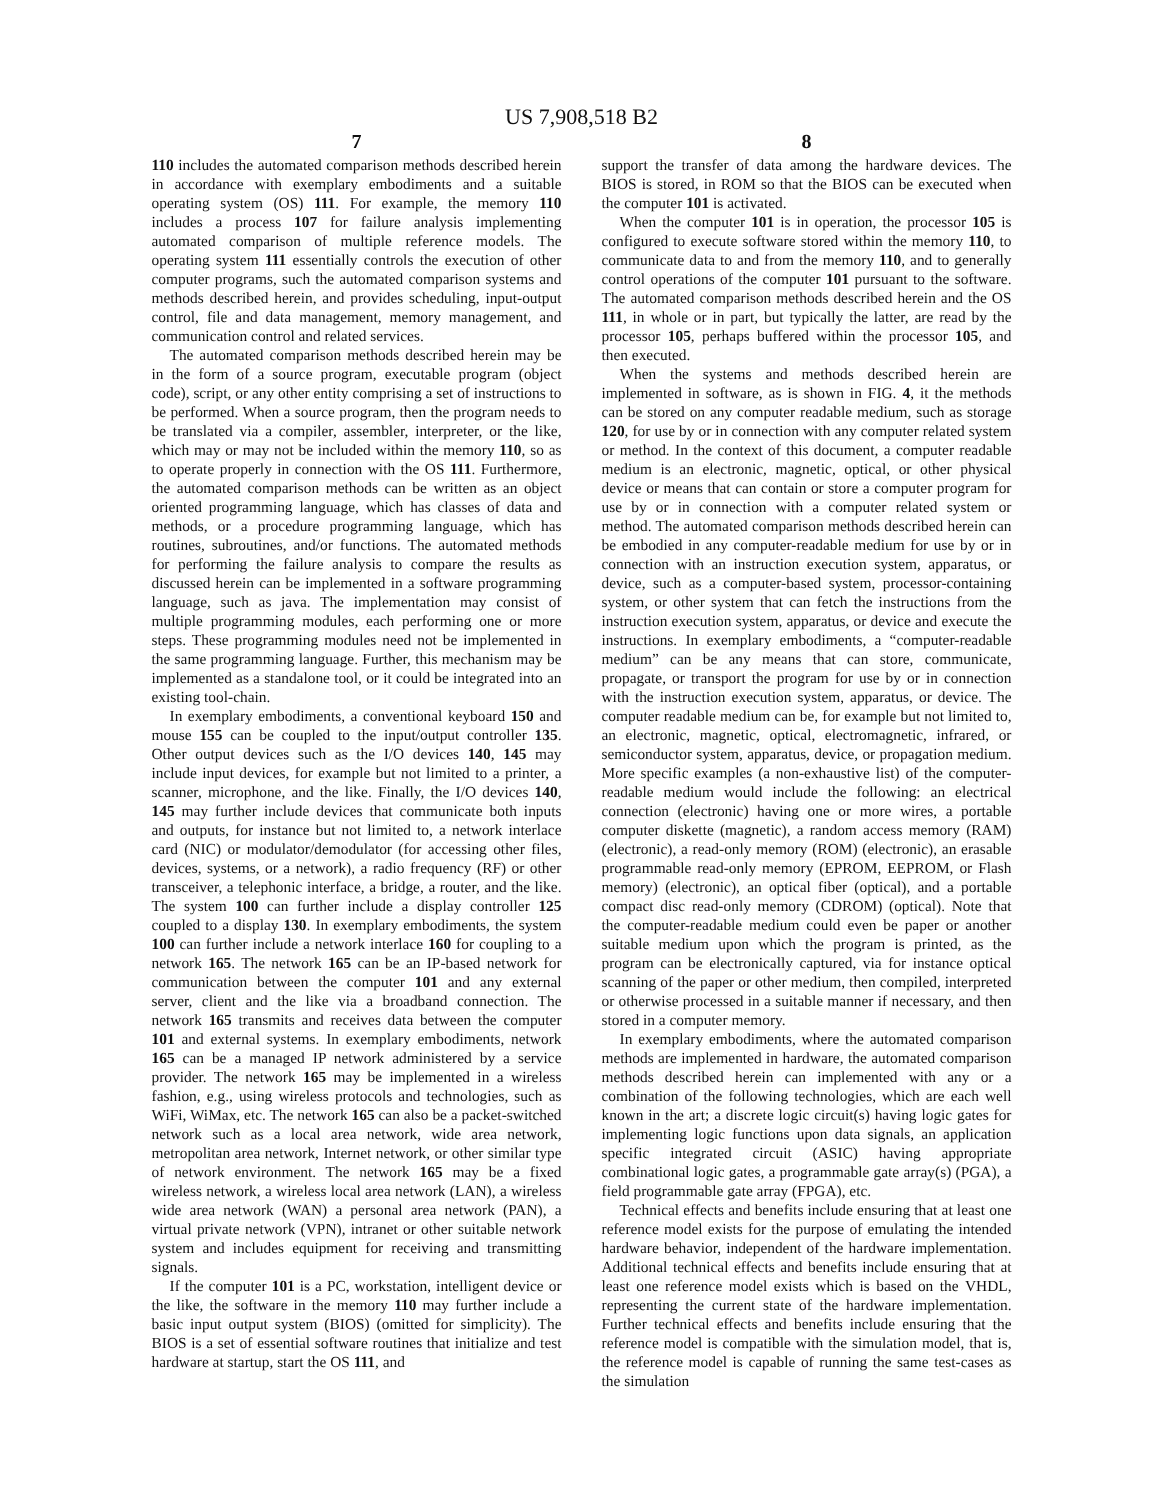US 7,908,518 B2
7
110 includes the automated comparison methods described herein in accordance with exemplary embodiments and a suitable operating system (OS) 111. For example, the memory 110 includes a process 107 for failure analysis implementing automated comparison of multiple reference models. The operating system 111 essentially controls the execution of other computer programs, such the automated comparison systems and methods described herein, and provides scheduling, input-output control, file and data management, memory management, and communication control and related services.
The automated comparison methods described herein may be in the form of a source program, executable program (object code), script, or any other entity comprising a set of instructions to be performed. When a source program, then the program needs to be translated via a compiler, assembler, interpreter, or the like, which may or may not be included within the memory 110, so as to operate properly in connection with the OS 111. Furthermore, the automated comparison methods can be written as an object oriented programming language, which has classes of data and methods, or a procedure programming language, which has routines, subroutines, and/or functions. The automated methods for performing the failure analysis to compare the results as discussed herein can be implemented in a software programming language, such as java. The implementation may consist of multiple programming modules, each performing one or more steps. These programming modules need not be implemented in the same programming language. Further, this mechanism may be implemented as a standalone tool, or it could be integrated into an existing tool-chain.
In exemplary embodiments, a conventional keyboard 150 and mouse 155 can be coupled to the input/output controller 135. Other output devices such as the I/O devices 140, 145 may include input devices, for example but not limited to a printer, a scanner, microphone, and the like. Finally, the I/O devices 140, 145 may further include devices that communicate both inputs and outputs, for instance but not limited to, a network interlace card (NIC) or modulator/demodulator (for accessing other files, devices, systems, or a network), a radio frequency (RF) or other transceiver, a telephonic interface, a bridge, a router, and the like. The system 100 can further include a display controller 125 coupled to a display 130. In exemplary embodiments, the system 100 can further include a network interlace 160 for coupling to a network 165. The network 165 can be an IP-based network for communication between the computer 101 and any external server, client and the like via a broadband connection. The network 165 transmits and receives data between the computer 101 and external systems. In exemplary embodiments, network 165 can be a managed IP network administered by a service provider. The network 165 may be implemented in a wireless fashion, e.g., using wireless protocols and technologies, such as WiFi, WiMax, etc. The network 165 can also be a packet-switched network such as a local area network, wide area network, metropolitan area network, Internet network, or other similar type of network environment. The network 165 may be a fixed wireless network, a wireless local area network (LAN), a wireless wide area network (WAN) a personal area network (PAN), a virtual private network (VPN), intranet or other suitable network system and includes equipment for receiving and transmitting signals.
If the computer 101 is a PC, workstation, intelligent device or the like, the software in the memory 110 may further include a basic input output system (BIOS) (omitted for simplicity). The BIOS is a set of essential software routines that initialize and test hardware at startup, start the OS 111, and
8
support the transfer of data among the hardware devices. The BIOS is stored, in ROM so that the BIOS can be executed when the computer 101 is activated.
When the computer 101 is in operation, the processor 105 is configured to execute software stored within the memory 110, to communicate data to and from the memory 110, and to generally control operations of the computer 101 pursuant to the software. The automated comparison methods described herein and the OS 111, in whole or in part, but typically the latter, are read by the processor 105, perhaps buffered within the processor 105, and then executed.
When the systems and methods described herein are implemented in software, as is shown in FIG. 4, it the methods can be stored on any computer readable medium, such as storage 120, for use by or in connection with any computer related system or method. In the context of this document, a computer readable medium is an electronic, magnetic, optical, or other physical device or means that can contain or store a computer program for use by or in connection with a computer related system or method. The automated comparison methods described herein can be embodied in any computer-readable medium for use by or in connection with an instruction execution system, apparatus, or device, such as a computer-based system, processor-containing system, or other system that can fetch the instructions from the instruction execution system, apparatus, or device and execute the instructions. In exemplary embodiments, a “computer-readable medium” can be any means that can store, communicate, propagate, or transport the program for use by or in connection with the instruction execution system, apparatus, or device. The computer readable medium can be, for example but not limited to, an electronic, magnetic, optical, electromagnetic, infrared, or semiconductor system, apparatus, device, or propagation medium. More specific examples (a non-exhaustive list) of the computer-readable medium would include the following: an electrical connection (electronic) having one or more wires, a portable computer diskette (magnetic), a random access memory (RAM) (electronic), a read-only memory (ROM) (electronic), an erasable programmable read-only memory (EPROM, EEPROM, or Flash memory) (electronic), an optical fiber (optical), and a portable compact disc read-only memory (CDROM) (optical). Note that the computer-readable medium could even be paper or another suitable medium upon which the program is printed, as the program can be electronically captured, via for instance optical scanning of the paper or other medium, then compiled, interpreted or otherwise processed in a suitable manner if necessary, and then stored in a computer memory.
In exemplary embodiments, where the automated comparison methods are implemented in hardware, the automated comparison methods described herein can implemented with any or a combination of the following technologies, which are each well known in the art; a discrete logic circuit(s) having logic gates for implementing logic functions upon data signals, an application specific integrated circuit (ASIC) having appropriate combinational logic gates, a programmable gate array(s) (PGA), a field programmable gate array (FPGA), etc.
Technical effects and benefits include ensuring that at least one reference model exists for the purpose of emulating the intended hardware behavior, independent of the hardware implementation. Additional technical effects and benefits include ensuring that at least one reference model exists which is based on the VHDL, representing the current state of the hardware implementation. Further technical effects and benefits include ensuring that the reference model is compatible with the simulation model, that is, the reference model is capable of running the same test-cases as the simulation